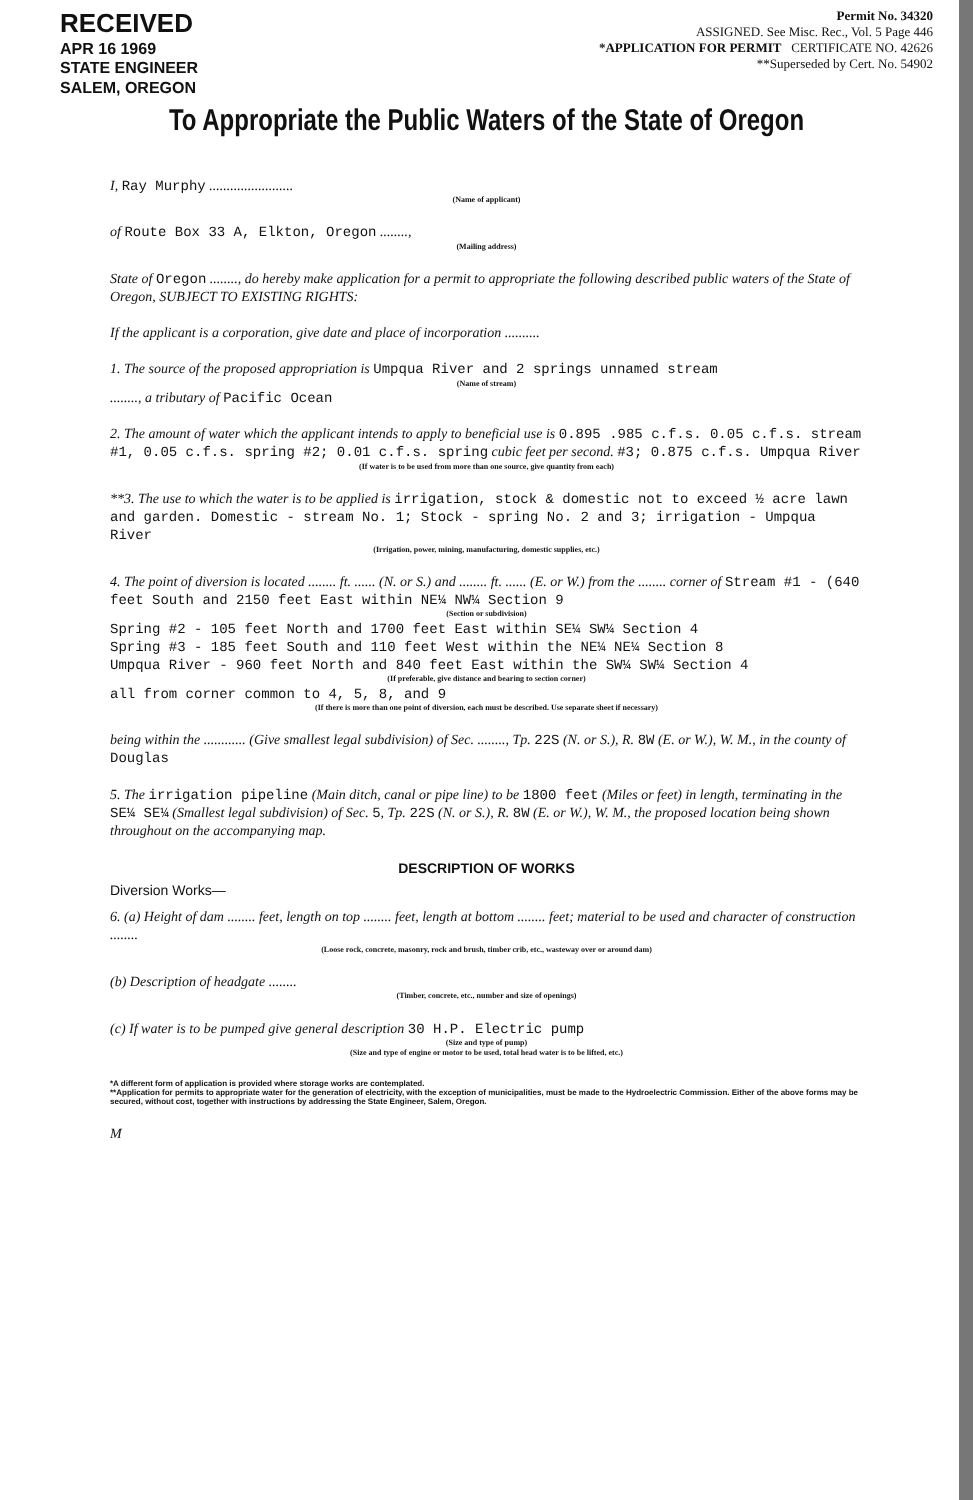RECEIVED
APR 16 1969
STATE ENGINEER
SALEM, OREGON
Permit No. 34320
ASSIGNED. See Misc. Rec., Vol. 5 Page 446
*APPLICATION FOR PERMIT CERTIFICATE NO. 42626
**Superseded by Cert. No. 54902
To Appropriate the Public Waters of the State of Oregon
I, Ray Murphy ........................
(Name of applicant)
of Route Box 33 A, Elkton, Oregon ........,
(Mailing address)
State of Oregon ........, do hereby make application for a permit to appropriate the following described public waters of the State of Oregon, SUBJECT TO EXISTING RIGHTS:
If the applicant is a corporation, give date and place of incorporation ..........
1. The source of the proposed appropriation is Umpqua River and 2 springs unnamed stream
(Name of stream)
........, a tributary of Pacific Ocean
2. The amount of water which the applicant intends to apply to beneficial use is 0.895 .985 c.f.s. 0.05 c.f.s. stream #1, 0.05 c.f.s. spring #2; 0.01 c.f.s. spring cubic feet per second. #3; 0.875 c.f.s. Umpqua River
(If water is to be used from more than one source, give quantity from each)
**3. The use to which the water is to be applied is irrigation, stock & domestic not to exceed ½ acre lawn and garden. Domestic - stream No. 1; Stock - spring No. 2 and 3; irrigation - Umpqua River
(Irrigation, power, mining, manufacturing, domestic supplies, etc.)
4. The point of diversion is located ........ ft. ...... (N. or S.) and ........ ft. ...... (E. or W.) from the ........ corner of Stream #1 - (640 feet South and 2150 feet East within NE¼ NW¼ Section 9
(Section or subdivision)
Spring #2 - 105 feet North and 1700 feet East within SE¼ SW¼ Section 4
Spring #3 - 185 feet South and 110 feet West within the NE¼ NE¼ Section 8
Umpqua River - 960 feet North and 840 feet East within the SW¼ SW¼ Section 4
(If preferable, give distance and bearing to section corner)
all from corner common to 4, 5, 8, and 9
(If there is more than one point of diversion, each must be described. Use separate sheet if necessary)
being within the ............ (Give smallest legal subdivision) of Sec. ........, Tp. 22S (N. or S.), R. 8W (E. or W.), W. M., in the county of Douglas
5. The irrigation pipeline (Main ditch, canal or pipe line) to be 1800 feet (Miles or feet) in length, terminating in the SE¼ SE¼ (Smallest legal subdivision) of Sec. 5, Tp. 22S (N. or S.), R. 8W (E. or W.), W. M., the proposed location being shown throughout on the accompanying map.
DESCRIPTION OF WORKS
Diversion Works—
6. (a) Height of dam ........ feet, length on top ........ feet, length at bottom ........ feet; material to be used and character of construction ........
(Loose rock, concrete, masonry, rock and brush, timber crib, etc., wasteway over or around dam)
(b) Description of headgate ........
(Timber, concrete, etc., number and size of openings)
(c) If water is to be pumped give general description 30 H.P. Electric pump
(Size and type of pump)
(Size and type of engine or motor to be used, total head water is to be lifted, etc.)
*A different form of application is provided where storage works are contemplated.
**Application for permits to appropriate water for the generation of electricity, with the exception of municipalities, must be made to the Hydroelectric Commission. Either of the above forms may be secured, without cost, together with instructions by addressing the State Engineer, Salem, Oregon.
M